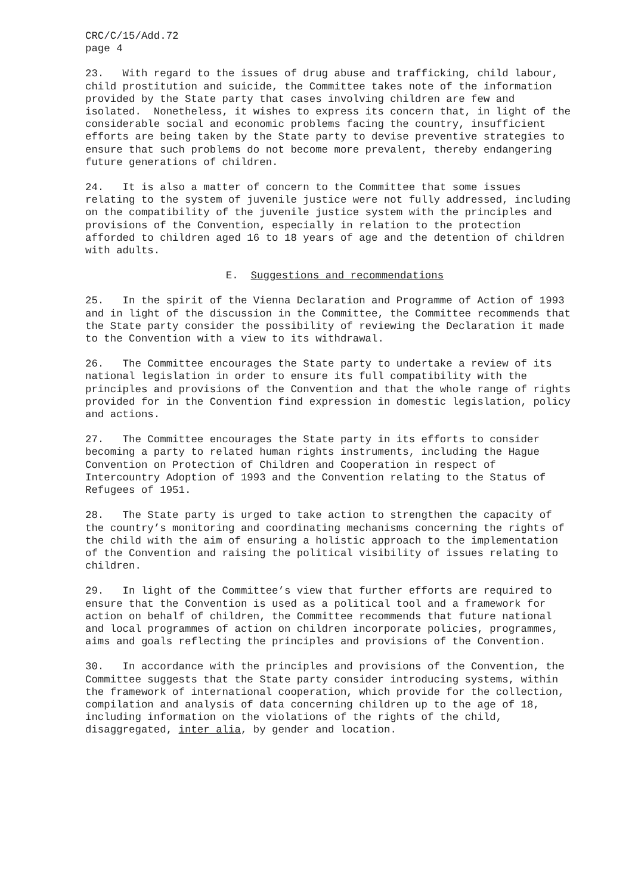CRC/C/15/Add.72 page 4
23. With regard to the issues of drug abuse and trafficking, child labour, child prostitution and suicide, the Committee takes note of the information provided by the State party that cases involving children are few and isolated. Nonetheless, it wishes to express its concern that, in light of the considerable social and economic problems facing the country, insufficient efforts are being taken by the State party to devise preventive strategies to ensure that such problems do not become more prevalent, thereby endangering future generations of children.
24. It is also a matter of concern to the Committee that some issues relating to the system of juvenile justice were not fully addressed, including on the compatibility of the juvenile justice system with the principles and provisions of the Convention, especially in relation to the protection afforded to children aged 16 to 18 years of age and the detention of children with adults.
E. Suggestions and recommendations
25. In the spirit of the Vienna Declaration and Programme of Action of 1993 and in light of the discussion in the Committee, the Committee recommends that the State party consider the possibility of reviewing the Declaration it made to the Convention with a view to its withdrawal.
26. The Committee encourages the State party to undertake a review of its national legislation in order to ensure its full compatibility with the principles and provisions of the Convention and that the whole range of rights provided for in the Convention find expression in domestic legislation, policy and actions.
27. The Committee encourages the State party in its efforts to consider becoming a party to related human rights instruments, including the Hague Convention on Protection of Children and Cooperation in respect of Intercountry Adoption of 1993 and the Convention relating to the Status of Refugees of 1951.
28. The State party is urged to take action to strengthen the capacity of the country’s monitoring and coordinating mechanisms concerning the rights of the child with the aim of ensuring a holistic approach to the implementation of the Convention and raising the political visibility of issues relating to children.
29. In light of the Committee’s view that further efforts are required to ensure that the Convention is used as a political tool and a framework for action on behalf of children, the Committee recommends that future national and local programmes of action on children incorporate policies, programmes, aims and goals reflecting the principles and provisions of the Convention.
30. In accordance with the principles and provisions of the Convention, the Committee suggests that the State party consider introducing systems, within the framework of international cooperation, which provide for the collection, compilation and analysis of data concerning children up to the age of 18, including information on the violations of the rights of the child, disaggregated, inter alia, by gender and location.